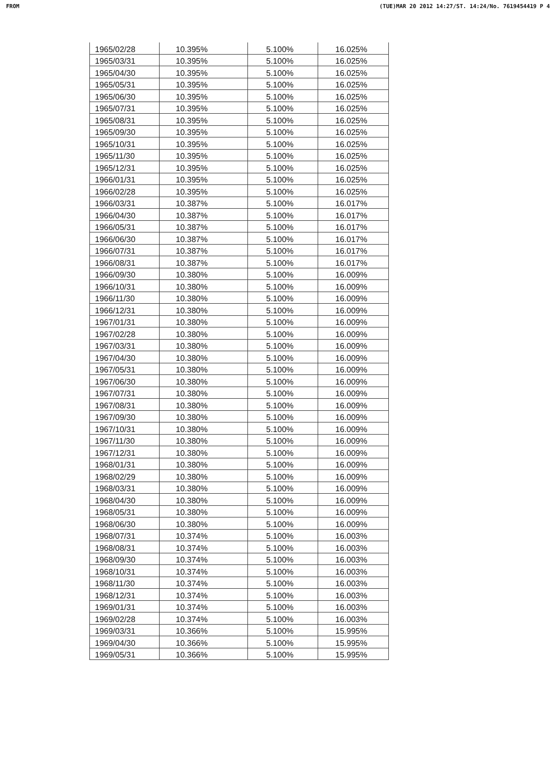FROM (TUE)MAR 20 2012 14:27/ST. 14:24/No. 7619454419 P 4
| 1965/02/28 | 10.395% | 5.100% | 16.025% |
| 1965/03/31 | 10.395% | 5.100% | 16.025% |
| 1965/04/30 | 10.395% | 5.100% | 16.025% |
| 1965/05/31 | 10.395% | 5.100% | 16.025% |
| 1965/06/30 | 10.395% | 5.100% | 16.025% |
| 1965/07/31 | 10.395% | 5.100% | 16.025% |
| 1965/08/31 | 10.395% | 5.100% | 16.025% |
| 1965/09/30 | 10.395% | 5.100% | 16.025% |
| 1965/10/31 | 10.395% | 5.100% | 16.025% |
| 1965/11/30 | 10.395% | 5.100% | 16.025% |
| 1965/12/31 | 10.395% | 5.100% | 16.025% |
| 1966/01/31 | 10.395% | 5.100% | 16.025% |
| 1966/02/28 | 10.395% | 5.100% | 16.025% |
| 1966/03/31 | 10.387% | 5.100% | 16.017% |
| 1966/04/30 | 10.387% | 5.100% | 16.017% |
| 1966/05/31 | 10.387% | 5.100% | 16.017% |
| 1966/06/30 | 10.387% | 5.100% | 16.017% |
| 1966/07/31 | 10.387% | 5.100% | 16.017% |
| 1966/08/31 | 10.387% | 5.100% | 16.017% |
| 1966/09/30 | 10.380% | 5.100% | 16.009% |
| 1966/10/31 | 10.380% | 5.100% | 16.009% |
| 1966/11/30 | 10.380% | 5.100% | 16.009% |
| 1966/12/31 | 10.380% | 5.100% | 16.009% |
| 1967/01/31 | 10.380% | 5.100% | 16.009% |
| 1967/02/28 | 10.380% | 5.100% | 16.009% |
| 1967/03/31 | 10.380% | 5.100% | 16.009% |
| 1967/04/30 | 10.380% | 5.100% | 16.009% |
| 1967/05/31 | 10.380% | 5.100% | 16.009% |
| 1967/06/30 | 10.380% | 5.100% | 16.009% |
| 1967/07/31 | 10.380% | 5.100% | 16.009% |
| 1967/08/31 | 10.380% | 5.100% | 16.009% |
| 1967/09/30 | 10.380% | 5.100% | 16.009% |
| 1967/10/31 | 10.380% | 5.100% | 16.009% |
| 1967/11/30 | 10.380% | 5.100% | 16.009% |
| 1967/12/31 | 10.380% | 5.100% | 16.009% |
| 1968/01/31 | 10.380% | 5.100% | 16.009% |
| 1968/02/29 | 10.380% | 5.100% | 16.009% |
| 1968/03/31 | 10.380% | 5.100% | 16.009% |
| 1968/04/30 | 10.380% | 5.100% | 16.009% |
| 1968/05/31 | 10.380% | 5.100% | 16.009% |
| 1968/06/30 | 10.380% | 5.100% | 16.009% |
| 1968/07/31 | 10.374% | 5.100% | 16.003% |
| 1968/08/31 | 10.374% | 5.100% | 16.003% |
| 1968/09/30 | 10.374% | 5.100% | 16.003% |
| 1968/10/31 | 10.374% | 5.100% | 16.003% |
| 1968/11/30 | 10.374% | 5.100% | 16.003% |
| 1968/12/31 | 10.374% | 5.100% | 16.003% |
| 1969/01/31 | 10.374% | 5.100% | 16.003% |
| 1969/02/28 | 10.374% | 5.100% | 16.003% |
| 1969/03/31 | 10.366% | 5.100% | 15.995% |
| 1969/04/30 | 10.366% | 5.100% | 15.995% |
| 1969/05/31 | 10.366% | 5.100% | 15.995% |